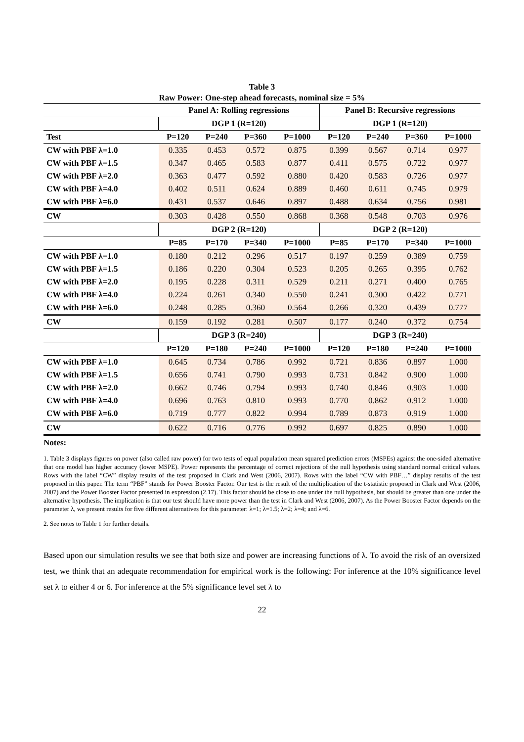Table 3
Raw Power: One-step ahead forecasts, nominal size = 5%
| | Panel A: Rolling regressions | | | | Panel B: Recursive regressions | | | |
| --- | --- | --- | --- | --- | --- | --- | --- | --- |
| | DGP 1 (R=120) | | | | DGP 1 (R=120) | | | |
| Test | P=120 | P=240 | P=360 | P=1000 | P=120 | P=240 | P=360 | P=1000 |
| CW with PBF λ=1.0 | 0.335 | 0.453 | 0.572 | 0.875 | 0.399 | 0.567 | 0.714 | 0.977 |
| CW with PBF λ=1.5 | 0.347 | 0.465 | 0.583 | 0.877 | 0.411 | 0.575 | 0.722 | 0.977 |
| CW with PBF λ=2.0 | 0.363 | 0.477 | 0.592 | 0.880 | 0.420 | 0.583 | 0.726 | 0.977 |
| CW with PBF λ=4.0 | 0.402 | 0.511 | 0.624 | 0.889 | 0.460 | 0.611 | 0.745 | 0.979 |
| CW with PBF λ=6.0 | 0.431 | 0.537 | 0.646 | 0.897 | 0.488 | 0.634 | 0.756 | 0.981 |
| CW | 0.303 | 0.428 | 0.550 | 0.868 | 0.368 | 0.548 | 0.703 | 0.976 |
| | DGP 2 (R=120) | | | | DGP 2 (R=120) | | | |
| | P=85 | P=170 | P=340 | P=1000 | P=85 | P=170 | P=340 | P=1000 |
| CW with PBF λ=1.0 | 0.180 | 0.212 | 0.296 | 0.517 | 0.197 | 0.259 | 0.389 | 0.759 |
| CW with PBF λ=1.5 | 0.186 | 0.220 | 0.304 | 0.523 | 0.205 | 0.265 | 0.395 | 0.762 |
| CW with PBF λ=2.0 | 0.195 | 0.228 | 0.311 | 0.529 | 0.211 | 0.271 | 0.400 | 0.765 |
| CW with PBF λ=4.0 | 0.224 | 0.261 | 0.340 | 0.550 | 0.241 | 0.300 | 0.422 | 0.771 |
| CW with PBF λ=6.0 | 0.248 | 0.285 | 0.360 | 0.564 | 0.266 | 0.320 | 0.439 | 0.777 |
| CW | 0.159 | 0.192 | 0.281 | 0.507 | 0.177 | 0.240 | 0.372 | 0.754 |
| | DGP 3 (R=240) | | | | DGP 3 (R=240) | | | |
| | P=120 | P=180 | P=240 | P=1000 | P=120 | P=180 | P=240 | P=1000 |
| CW with PBF λ=1.0 | 0.645 | 0.734 | 0.786 | 0.992 | 0.721 | 0.836 | 0.897 | 1.000 |
| CW with PBF λ=1.5 | 0.656 | 0.741 | 0.790 | 0.993 | 0.731 | 0.842 | 0.900 | 1.000 |
| CW with PBF λ=2.0 | 0.662 | 0.746 | 0.794 | 0.993 | 0.740 | 0.846 | 0.903 | 1.000 |
| CW with PBF λ=4.0 | 0.696 | 0.763 | 0.810 | 0.993 | 0.770 | 0.862 | 0.912 | 1.000 |
| CW with PBF λ=6.0 | 0.719 | 0.777 | 0.822 | 0.994 | 0.789 | 0.873 | 0.919 | 1.000 |
| CW | 0.622 | 0.716 | 0.776 | 0.992 | 0.697 | 0.825 | 0.890 | 1.000 |
Notes:
1. Table 3 displays figures on power (also called raw power) for two tests of equal population mean squared prediction errors (MSPEs) against the one-sided alternative that one model has higher accuracy (lower MSPE). Power represents the percentage of correct rejections of the null hypothesis using standard normal critical values. Rows with the label “CW” display results of the test proposed in Clark and West (2006, 2007). Rows with the label “CW with PBF…” display results of the test proposed in this paper. The term “PBF” stands for Power Booster Factor. Our test is the result of the multiplication of the t-statistic proposed in Clark and West (2006, 2007) and the Power Booster Factor presented in expression (2.17). This factor should be close to one under the null hypothesis, but should be greater than one under the alternative hypothesis. The implication is that our test should have more power than the test in Clark and West (2006, 2007). As the Power Booster Factor depends on the parameter λ, we present results for five different alternatives for this parameter: λ=1; λ=1.5; λ=2; λ=4; and λ=6.
2. See notes to Table 1 for further details.
Based upon our simulation results we see that both size and power are increasing functions of λ. To avoid the risk of an oversized test, we think that an adequate recommendation for empirical work is the following: For inference at the 10% significance level set λ to either 4 or 6. For inference at the 5% significance level set λ to
22